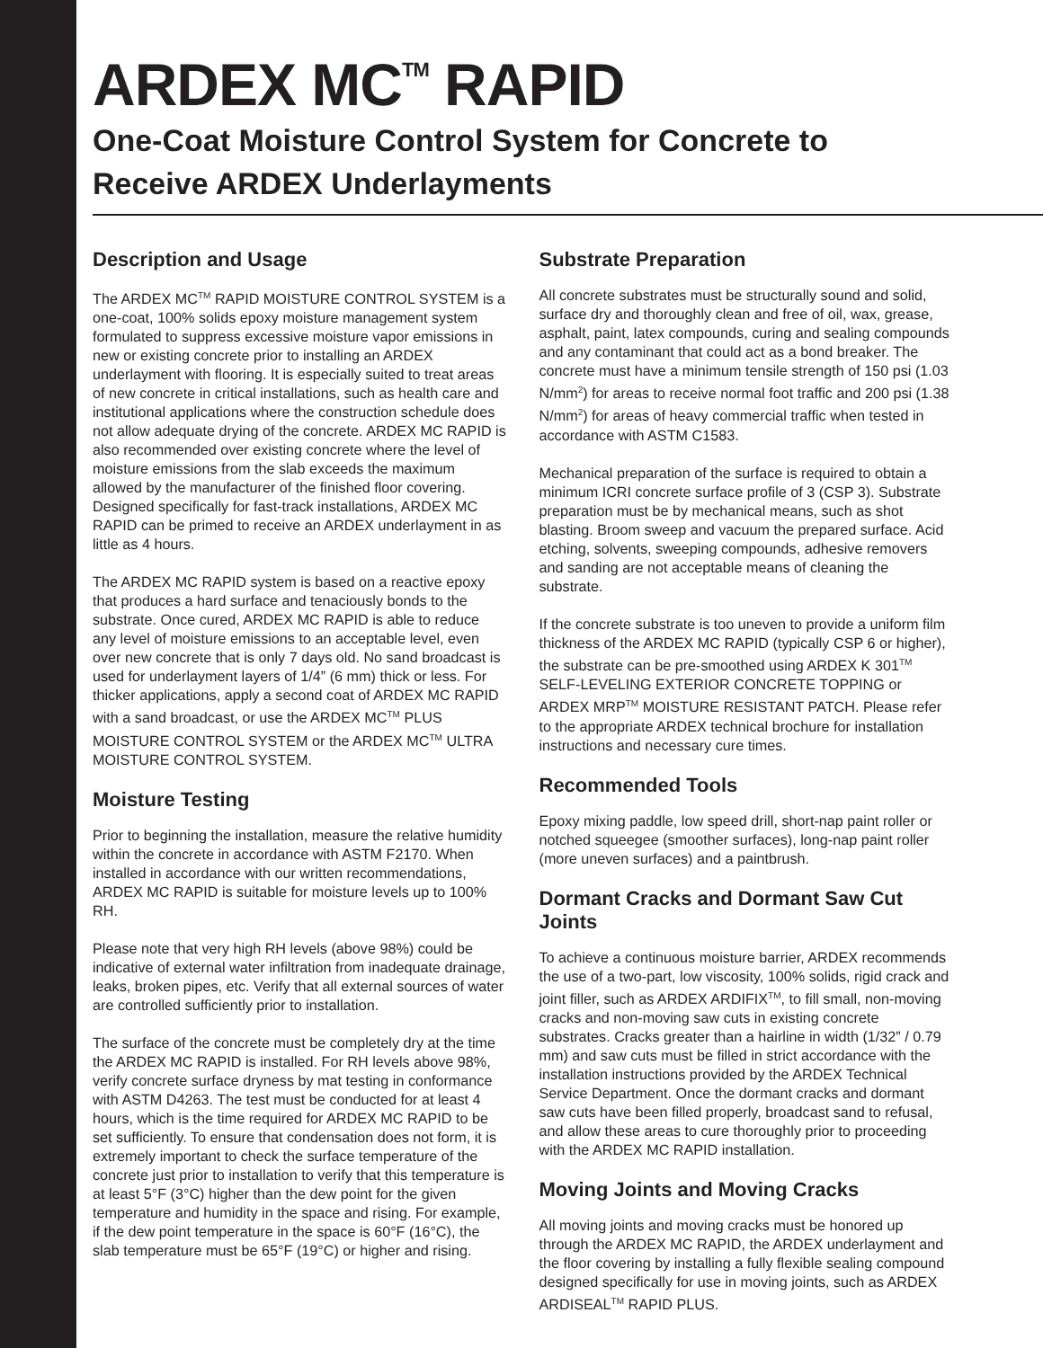ARDEX MC<sup>TM</sup> RAPID
One-Coat Moisture Control System for Concrete to
Receive ARDEX Underlayments
Description and Usage
The ARDEX MC<sup>TM</sup> RAPID MOISTURE CONTROL SYSTEM is a one-coat, 100% solids epoxy moisture management system formulated to suppress excessive moisture vapor emissions in new or existing concrete prior to installing an ARDEX underlayment with flooring. It is especially suited to treat areas of new concrete in critical installations, such as health care and institutional applications where the construction schedule does not allow adequate drying of the concrete. ARDEX MC RAPID is also recommended over existing concrete where the level of moisture emissions from the slab exceeds the maximum allowed by the manufacturer of the finished floor covering. Designed specifically for fast-track installations, ARDEX MC RAPID can be primed to receive an ARDEX underlayment in as little as 4 hours.
The ARDEX MC RAPID system is based on a reactive epoxy that produces a hard surface and tenaciously bonds to the substrate. Once cured, ARDEX MC RAPID is able to reduce any level of moisture emissions to an acceptable level, even over new concrete that is only 7 days old. No sand broadcast is used for underlayment layers of 1/4” (6 mm) thick or less. For thicker applications, apply a second coat of ARDEX MC RAPID with a sand broadcast, or use the ARDEX MC<sup>TM</sup> PLUS MOISTURE CONTROL SYSTEM or the ARDEX MC<sup>TM</sup> ULTRA MOISTURE CONTROL SYSTEM.
Moisture Testing
Prior to beginning the installation, measure the relative humidity within the concrete in accordance with ASTM F2170. When installed in accordance with our written recommendations, ARDEX MC RAPID is suitable for moisture levels up to 100% RH.
Please note that very high RH levels (above 98%) could be indicative of external water infiltration from inadequate drainage, leaks, broken pipes, etc. Verify that all external sources of water are controlled sufficiently prior to installation.
The surface of the concrete must be completely dry at the time the ARDEX MC RAPID is installed. For RH levels above 98%, verify concrete surface dryness by mat testing in conformance with ASTM D4263. The test must be conducted for at least 4 hours, which is the time required for ARDEX MC RAPID to be set sufficiently. To ensure that condensation does not form, it is extremely important to check the surface temperature of the concrete just prior to installation to verify that this temperature is at least 5°F (3°C) higher than the dew point for the given temperature and humidity in the space and rising. For example, if the dew point temperature in the space is 60°F (16°C), the slab temperature must be 65°F (19°C) or higher and rising.
Substrate Preparation
All concrete substrates must be structurally sound and solid, surface dry and thoroughly clean and free of oil, wax, grease, asphalt, paint, latex compounds, curing and sealing compounds and any contaminant that could act as a bond breaker. The concrete must have a minimum tensile strength of 150 psi (1.03 N/mm<sup>2</sup>) for areas to receive normal foot traffic and 200 psi (1.38 N/mm<sup>2</sup>) for areas of heavy commercial traffic when tested in accordance with ASTM C1583.
Mechanical preparation of the surface is required to obtain a minimum ICRI concrete surface profile of 3 (CSP 3). Substrate preparation must be by mechanical means, such as shot blasting. Broom sweep and vacuum the prepared surface. Acid etching, solvents, sweeping compounds, adhesive removers and sanding are not acceptable means of cleaning the substrate.
If the concrete substrate is too uneven to provide a uniform film thickness of the ARDEX MC RAPID (typically CSP 6 or higher), the substrate can be pre-smoothed using ARDEX K 301<sup>TM</sup> SELF-LEVELING EXTERIOR CONCRETE TOPPING or ARDEX MRP<sup>TM</sup> MOISTURE RESISTANT PATCH. Please refer to the appropriate ARDEX technical brochure for installation instructions and necessary cure times.
Recommended Tools
Epoxy mixing paddle, low speed drill, short-nap paint roller or notched squeegee (smoother surfaces), long-nap paint roller (more uneven surfaces) and a paintbrush.
Dormant Cracks and Dormant Saw Cut Joints
To achieve a continuous moisture barrier, ARDEX recommends the use of a two-part, low viscosity, 100% solids, rigid crack and joint filler, such as ARDEX ARDIFIX<sup>TM</sup>, to fill small, non-moving cracks and non-moving saw cuts in existing concrete substrates. Cracks greater than a hairline in width (1/32” / 0.79 mm) and saw cuts must be filled in strict accordance with the installation instructions provided by the ARDEX Technical Service Department. Once the dormant cracks and dormant saw cuts have been filled properly, broadcast sand to refusal, and allow these areas to cure thoroughly prior to proceeding with the ARDEX MC RAPID installation.
Moving Joints and Moving Cracks
All moving joints and moving cracks must be honored up through the ARDEX MC RAPID, the ARDEX underlayment and the floor covering by installing a fully flexible sealing compound designed specifically for use in moving joints, such as ARDEX ARDISEAL<sup>TM</sup> RAPID PLUS.